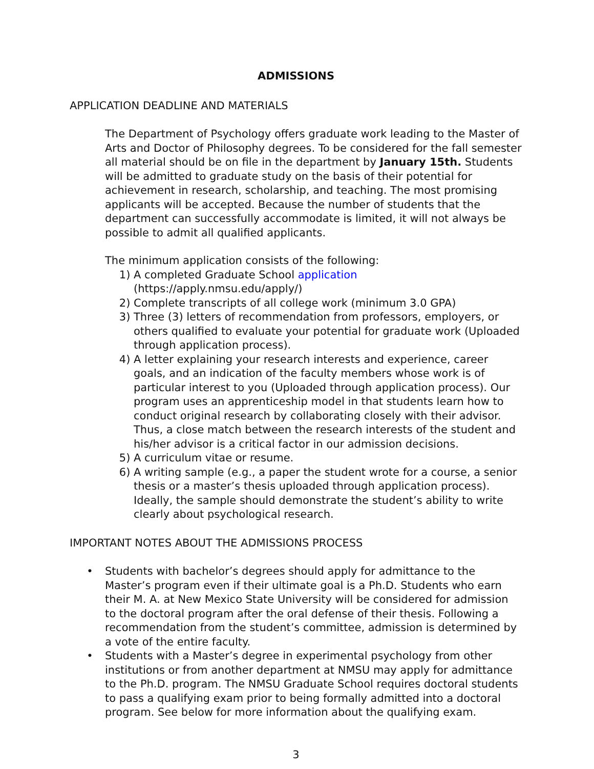ADMISSIONS
APPLICATION DEADLINE AND MATERIALS
The Department of Psychology offers graduate work leading to the Master of Arts and Doctor of Philosophy degrees. To be considered for the fall semester all material should be on file in the department by January 15th. Students will be admitted to graduate study on the basis of their potential for achievement in research, scholarship, and teaching. The most promising applicants will be accepted. Because the number of students that the department can successfully accommodate is limited, it will not always be possible to admit all qualified applicants.
The minimum application consists of the following:
1) A completed Graduate School application (https://apply.nmsu.edu/apply/)
2) Complete transcripts of all college work (minimum 3.0 GPA)
3) Three (3) letters of recommendation from professors, employers, or others qualified to evaluate your potential for graduate work (Uploaded through application process).
4) A letter explaining your research interests and experience, career goals, and an indication of the faculty members whose work is of particular interest to you (Uploaded through application process). Our program uses an apprenticeship model in that students learn how to conduct original research by collaborating closely with their advisor. Thus, a close match between the research interests of the student and his/her advisor is a critical factor in our admission decisions.
5) A curriculum vitae or resume.
6) A writing sample (e.g., a paper the student wrote for a course, a senior thesis or a master’s thesis uploaded through application process). Ideally, the sample should demonstrate the student’s ability to write clearly about psychological research.
IMPORTANT NOTES ABOUT THE ADMISSIONS PROCESS
• Students with bachelor’s degrees should apply for admittance to the Master’s program even if their ultimate goal is a Ph.D. Students who earn their M. A. at New Mexico State University will be considered for admission to the doctoral program after the oral defense of their thesis. Following a recommendation from the student’s committee, admission is determined by a vote of the entire faculty.
• Students with a Master’s degree in experimental psychology from other institutions or from another department at NMSU may apply for admittance to the Ph.D. program. The NMSU Graduate School requires doctoral students to pass a qualifying exam prior to being formally admitted into a doctoral program. See below for more information about the qualifying exam.
3